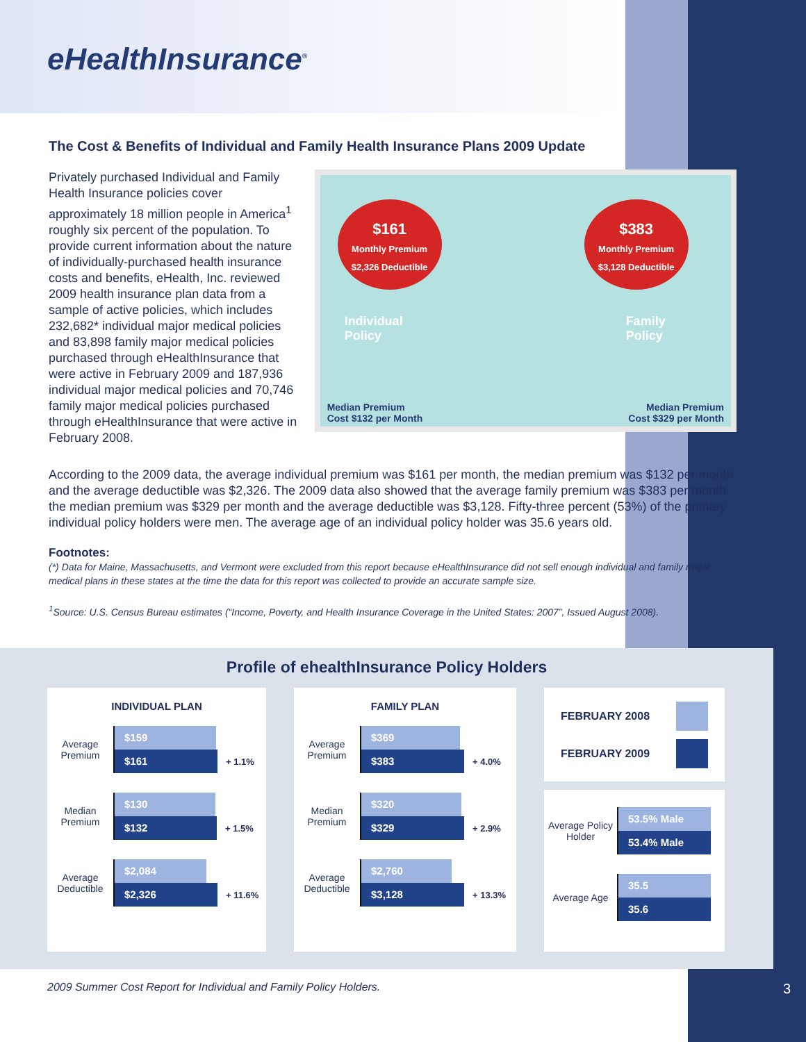eHealthInsurance<sup>®</sup>
The Cost & Benefits of Individual and Family Health Insurance Plans 2009 Update
Privately purchased Individual and Family Health Insurance policies cover approximately 18 million people in America<sup>1</sup> roughly six percent of the population. To provide current information about the nature of individually-purchased health insurance costs and benefits, eHealth, Inc. reviewed 2009 health insurance plan data from a sample of active policies, which includes 232,682* individual major medical policies and 83,898 family major medical policies purchased through eHealthInsurance that were active in February 2009 and 187,936 individual major medical policies and 70,746 family major medical policies purchased through eHealthInsurance that were active in February 2008.
$161
Monthly Premium
$2,326 Deductible
$383
Monthly Premium
$3,128 Deductible
Individual
Policy
Family
Policy
Median Premium
Cost $132 per Month
Median Premium
Cost $329 per Month
According to the 2009 data, the average individual premium was $161 per month, the median premium was $132 per month and the average deductible was $2,326. The 2009 data also showed that the average family premium was $383 per month, the median premium was $329 per month and the average deductible was $3,128. Fifty-three percent (53%) of the primary individual policy holders were men. The average age of an individual policy holder was 35.6 years old.
Footnotes:
(*) Data for Maine, Massachusetts, and Vermont were excluded from this report because eHealthInsurance did not sell enough individual and family major medical plans in these states at the time the data for this report was collected to provide an accurate sample size.
<sup>1</sup> Source: U.S. Census Bureau estimates (“Income, Poverty, and Health Insurance Coverage in the United States: 2007”, Issued August 2008).
Profile of ehealthInsurance Policy Holders
INDIVIDUAL PLAN
Average Premium
$159
$161 + 1.1%
Median Premium
$130
$132 + 1.5%
Average Deductible
$2,084
$2,326 + 11.6%
FAMILY PLAN
Average Premium
$369
$383 + 4.0%
Median Premium
$320
$329 + 2.9%
Average Deductible
$2,760
$3,128 + 13.3%
FEBRUARY 2008
FEBRUARY 2009
Average Policy Holder
53.5% Male
53.4% Male
Average Age
35.5
35.6
2009 Summer Cost Report for Individual and Family Policy Holders.
3